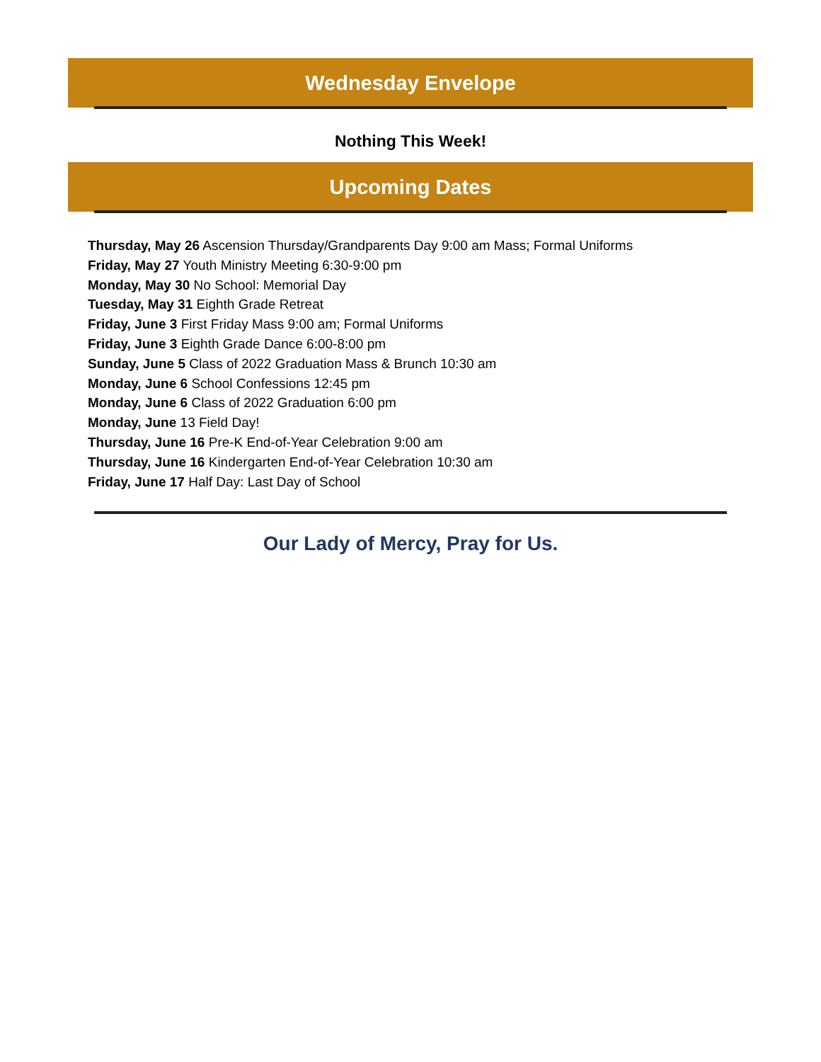Wednesday Envelope
Nothing This Week!
Upcoming Dates
Thursday, May 26 Ascension Thursday/Grandparents Day 9:00 am Mass; Formal Uniforms
Friday, May 27 Youth Ministry Meeting 6:30-9:00 pm
Monday, May 30 No School: Memorial Day
Tuesday, May 31 Eighth Grade Retreat
Friday, June 3 First Friday Mass 9:00 am; Formal Uniforms
Friday, June 3 Eighth Grade Dance 6:00-8:00 pm
Sunday, June 5 Class of 2022 Graduation Mass & Brunch 10:30 am
Monday, June 6 School Confessions 12:45 pm
Monday, June 6 Class of 2022 Graduation 6:00 pm
Monday, June 13 Field Day!
Thursday, June 16 Pre-K End-of-Year Celebration 9:00 am
Thursday, June 16 Kindergarten End-of-Year Celebration 10:30 am
Friday, June 17 Half Day: Last Day of School
Our Lady of Mercy, Pray for Us.